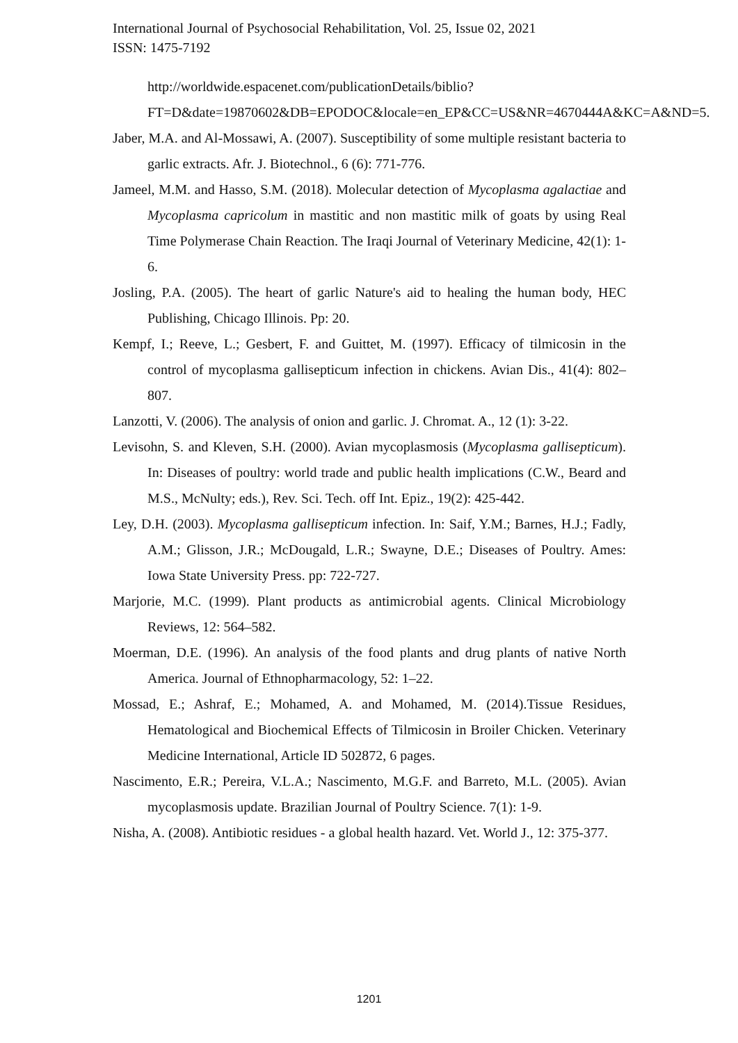International Journal of Psychosocial Rehabilitation, Vol. 25, Issue 02, 2021
ISSN: 1475-7192
http://worldwide.espacenet.com/publicationDetails/biblio?FT=D&date=19870602&DB=EPODOC&locale=en_EP&CC=US&NR=4670444A&KC=A&ND=5.
Jaber, M.A. and Al-Mossawi, A. (2007). Susceptibility of some multiple resistant bacteria to garlic extracts. Afr. J. Biotechnol., 6 (6): 771-776.
Jameel, M.M. and Hasso, S.M. (2018). Molecular detection of Mycoplasma agalactiae and Mycoplasma capricolum in mastitic and non mastitic milk of goats by using Real Time Polymerase Chain Reaction. The Iraqi Journal of Veterinary Medicine, 42(1): 1-6.
Josling, P.A. (2005). The heart of garlic Nature's aid to healing the human body, HEC Publishing, Chicago Illinois. Pp: 20.
Kempf, I.; Reeve, L.; Gesbert, F. and Guittet, M. (1997). Efficacy of tilmicosin in the control of mycoplasma gallisepticum infection in chickens. Avian Dis., 41(4): 802–807.
Lanzotti, V. (2006). The analysis of onion and garlic. J. Chromat. A., 12 (1): 3-22.
Levisohn, S. and Kleven, S.H. (2000). Avian mycoplasmosis (Mycoplasma gallisepticum). In: Diseases of poultry: world trade and public health implications (C.W., Beard and M.S., McNulty; eds.), Rev. Sci. Tech. off Int. Epiz., 19(2): 425-442.
Ley, D.H. (2003). Mycoplasma gallisepticum infection. In: Saif, Y.M.; Barnes, H.J.; Fadly, A.M.; Glisson, J.R.; McDougald, L.R.; Swayne, D.E.; Diseases of Poultry. Ames: Iowa State University Press. pp: 722-727.
Marjorie, M.C. (1999). Plant products as antimicrobial agents. Clinical Microbiology Reviews, 12: 564–582.
Moerman, D.E. (1996). An analysis of the food plants and drug plants of native North America. Journal of Ethnopharmacology, 52: 1–22.
Mossad, E.; Ashraf, E.; Mohamed, A. and Mohamed, M. (2014).Tissue Residues, Hematological and Biochemical Effects of Tilmicosin in Broiler Chicken. Veterinary Medicine International, Article ID 502872, 6 pages.
Nascimento, E.R.; Pereira, V.L.A.; Nascimento, M.G.F. and Barreto, M.L. (2005). Avian mycoplasmosis update. Brazilian Journal of Poultry Science. 7(1): 1-9.
Nisha, A. (2008). Antibiotic residues - a global health hazard. Vet. World J., 12: 375-377.
1201